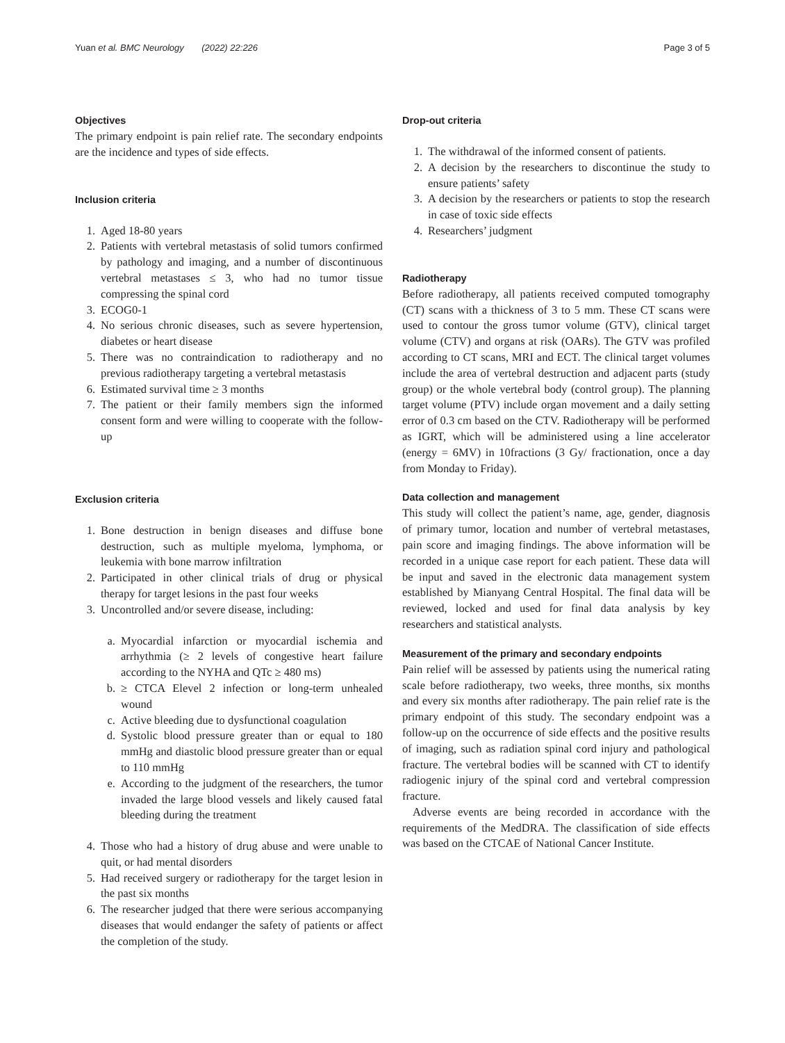Yuan et al. BMC Neurology (2022) 22:226 Page 3 of 5
Objectives
The primary endpoint is pain relief rate. The secondary endpoints are the incidence and types of side effects.
Inclusion criteria
1. Aged 18-80 years
2. Patients with vertebral metastasis of solid tumors confirmed by pathology and imaging, and a number of discontinuous vertebral metastases ≤ 3, who had no tumor tissue compressing the spinal cord
3. ECOG0-1
4. No serious chronic diseases, such as severe hypertension, diabetes or heart disease
5. There was no contraindication to radiotherapy and no previous radiotherapy targeting a vertebral metastasis
6. Estimated survival time ≥ 3 months
7. The patient or their family members sign the informed consent form and were willing to cooperate with the follow-up
Exclusion criteria
1. Bone destruction in benign diseases and diffuse bone destruction, such as multiple myeloma, lymphoma, or leukemia with bone marrow infiltration
2. Participated in other clinical trials of drug or physical therapy for target lesions in the past four weeks
3. Uncontrolled and/or severe disease, including:
a. Myocardial infarction or myocardial ischemia and arrhythmia (≥ 2 levels of congestive heart failure according to the NYHA and QTc ≥ 480 ms)
b. ≥ CTCA Elevel 2 infection or long-term unhealed wound
c. Active bleeding due to dysfunctional coagulation
d. Systolic blood pressure greater than or equal to 180 mmHg and diastolic blood pressure greater than or equal to 110 mmHg
e. According to the judgment of the researchers, the tumor invaded the large blood vessels and likely caused fatal bleeding during the treatment
4. Those who had a history of drug abuse and were unable to quit, or had mental disorders
5. Had received surgery or radiotherapy for the target lesion in the past six months
6. The researcher judged that there were serious accompanying diseases that would endanger the safety of patients or affect the completion of the study.
Drop-out criteria
1. The withdrawal of the informed consent of patients.
2. A decision by the researchers to discontinue the study to ensure patients’ safety
3. A decision by the researchers or patients to stop the research in case of toxic side effects
4. Researchers’ judgment
Radiotherapy
Before radiotherapy, all patients received computed tomography (CT) scans with a thickness of 3 to 5 mm. These CT scans were used to contour the gross tumor volume (GTV), clinical target volume (CTV) and organs at risk (OARs). The GTV was profiled according to CT scans, MRI and ECT. The clinical target volumes include the area of vertebral destruction and adjacent parts (study group) or the whole vertebral body (control group). The planning target volume (PTV) include organ movement and a daily setting error of 0.3 cm based on the CTV. Radiotherapy will be performed as IGRT, which will be administered using a line accelerator (energy = 6MV) in 10fractions (3 Gy/ fractionation, once a day from Monday to Friday).
Data collection and management
This study will collect the patient’s name, age, gender, diagnosis of primary tumor, location and number of vertebral metastases, pain score and imaging findings. The above information will be recorded in a unique case report for each patient. These data will be input and saved in the electronic data management system established by Mianyang Central Hospital. The final data will be reviewed, locked and used for final data analysis by key researchers and statistical analysts.
Measurement of the primary and secondary endpoints
Pain relief will be assessed by patients using the numerical rating scale before radiotherapy, two weeks, three months, six months and every six months after radiotherapy. The pain relief rate is the primary endpoint of this study. The secondary endpoint was a follow-up on the occurrence of side effects and the positive results of imaging, such as radiation spinal cord injury and pathological fracture. The vertebral bodies will be scanned with CT to identify radiogenic injury of the spinal cord and vertebral compression fracture.
Adverse events are being recorded in accordance with the requirements of the MedDRA. The classification of side effects was based on the CTCAE of National Cancer Institute.